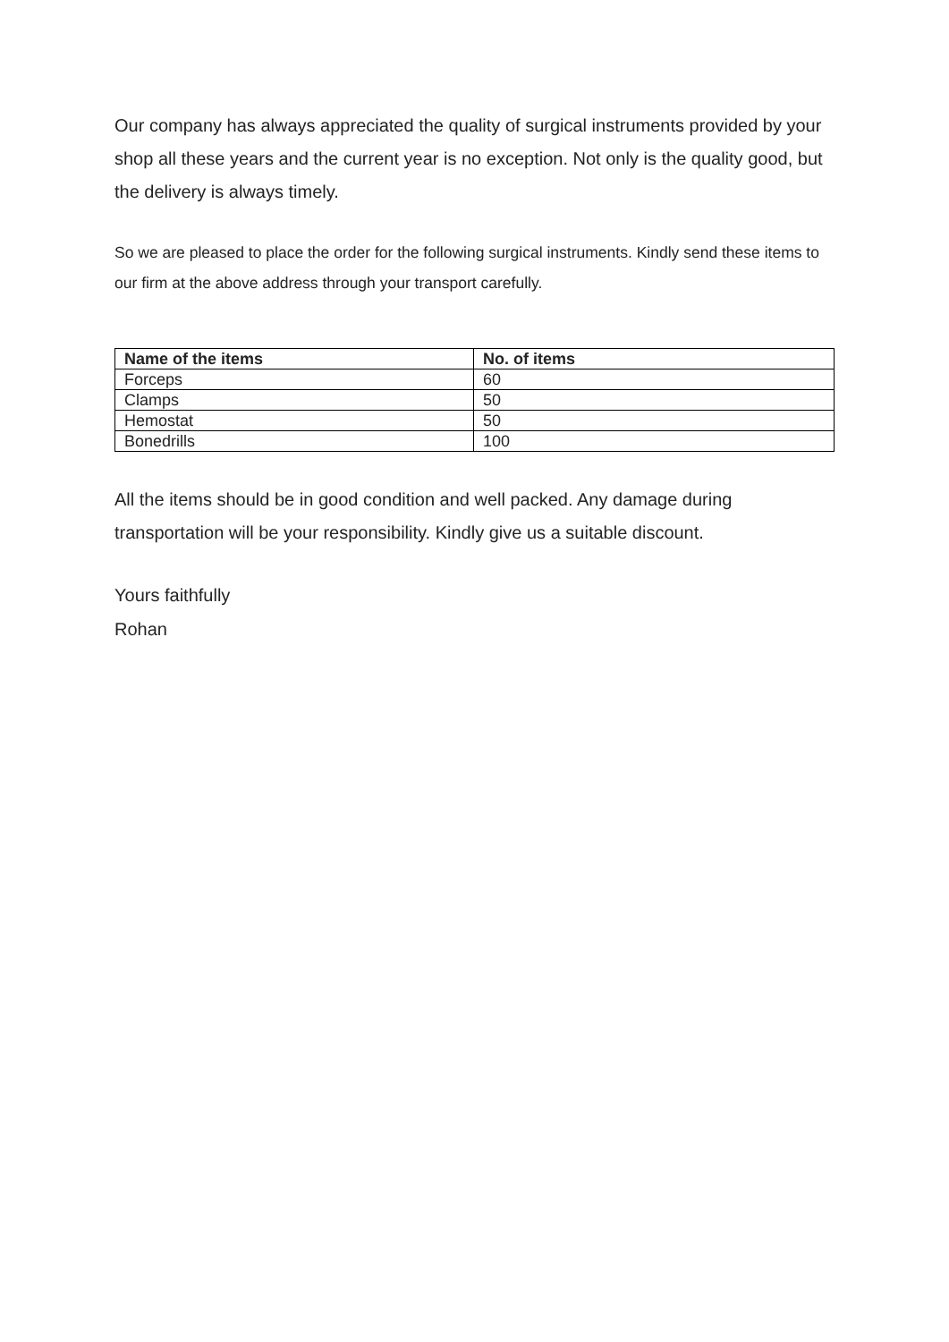Our company has always appreciated the quality of surgical instruments provided by your shop all these years and the current year is no exception. Not only is the quality good, but the delivery is always timely.
So we are pleased to place the order for the following surgical instruments. Kindly send these items to our firm at the above address through your transport carefully.
| Name of the items | No. of items |
| --- | --- |
| Forceps | 60 |
| Clamps | 50 |
| Hemostat | 50 |
| Bonedrills | 100 |
All the items should be in good condition and well packed. Any damage during transportation will be your responsibility. Kindly give us a suitable discount.
Yours faithfully
Rohan